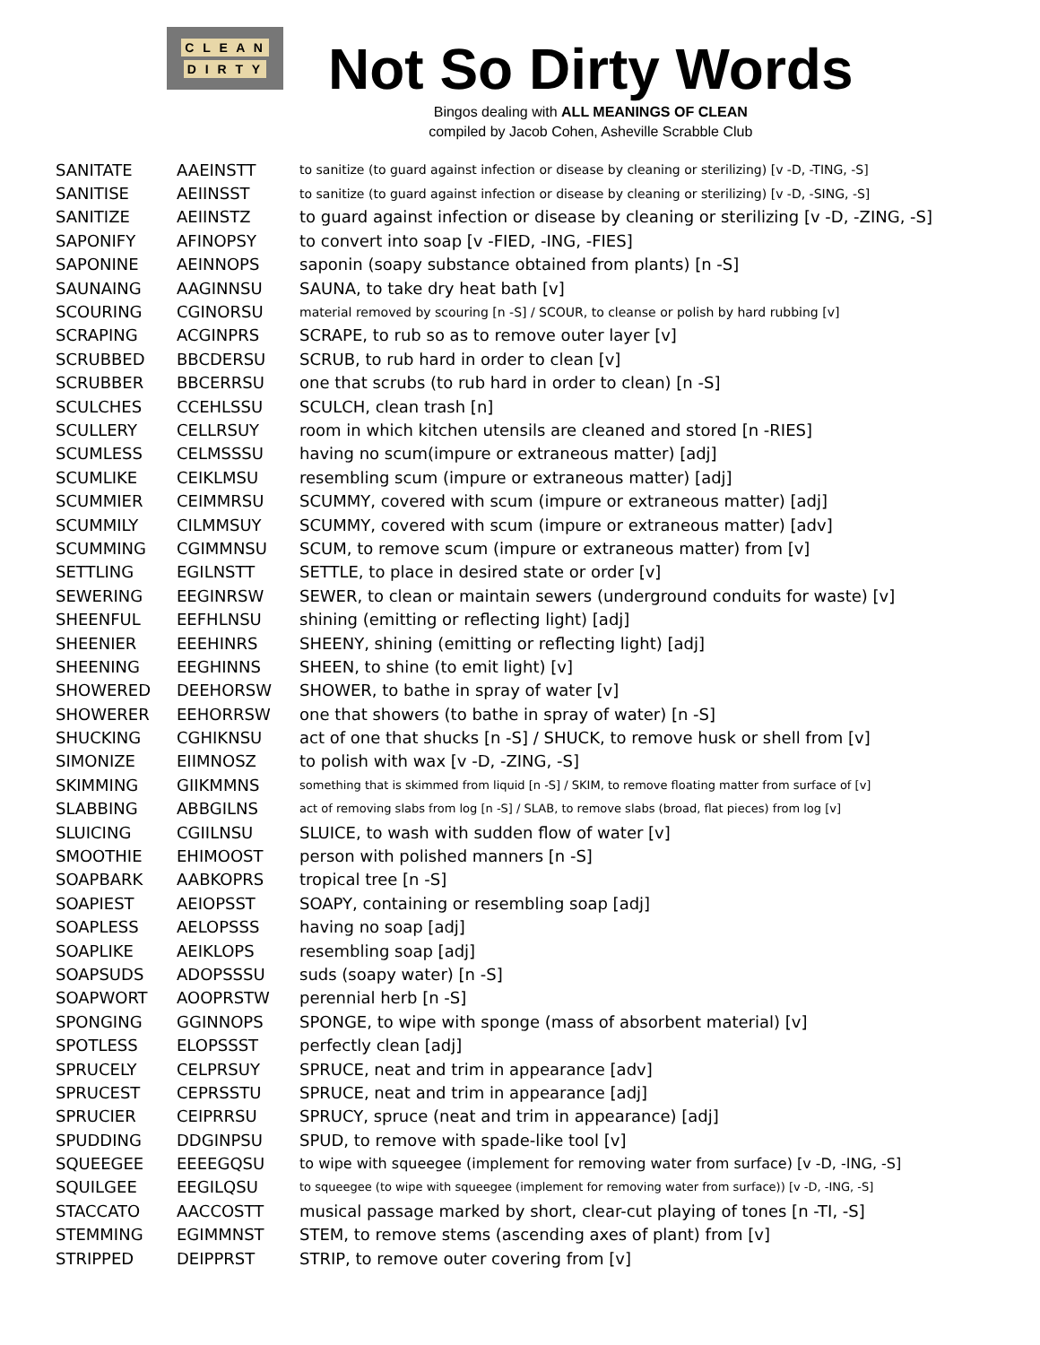C L E A N
D I R T Y
Not So Dirty Words
Bingos dealing with ALL MEANINGS OF CLEAN
compiled by Jacob Cohen, Asheville Scrabble Club
| SANITATE | AAEINSTT | to sanitize (to guard against infection or disease by cleaning or sterilizing) [v -D, -TING, -S] |
| SANITISE | AEIINSST | to sanitize (to guard against infection or disease by cleaning or sterilizing) [v -D, -SING, -S] |
| SANITIZE | AEIINSTZ | to guard against infection or disease by cleaning or sterilizing [v -D, -ZING, -S] |
| SAPONIFY | AFINOPSY | to convert into soap [v -FIED, -ING, -FIES] |
| SAPONINE | AEINNOPS | saponin (soapy substance obtained from plants) [n -S] |
| SAUNAING | AAGINNSU | SAUNA, to take dry heat bath [v] |
| SCOURING | CGINORSU | material removed by scouring [n -S] / SCOUR, to cleanse or polish by hard rubbing [v] |
| SCRAPING | ACGINPRS | SCRAPE, to rub so as to remove outer layer [v] |
| SCRUBBED | BBCDERSU | SCRUB, to rub hard in order to clean [v] |
| SCRUBBER | BBCERRSU | one that scrubs (to rub hard in order to clean) [n -S] |
| SCULCHES | CCEHLSSU | SCULCH, clean trash [n] |
| SCULLERY | CELLRSUY | room in which kitchen utensils are cleaned and stored [n -RIES] |
| SCUMLESS | CELMSSSU | having no scum(impure or extraneous matter) [adj] |
| SCUMLIKE | CEIKLMSU | resembling scum (impure or extraneous matter) [adj] |
| SCUMMIER | CEIMMRSU | SCUMMY, covered with scum (impure or extraneous matter) [adj] |
| SCUMMILY | CILMMSUY | SCUMMY, covered with scum (impure or extraneous matter) [adv] |
| SCUMMING | CGIMMNSU | SCUM, to remove scum (impure or extraneous matter) from [v] |
| SETTLING | EGILNSTT | SETTLE, to place in desired state or order [v] |
| SEWERING | EEGINRSW | SEWER, to clean or maintain sewers (underground conduits for waste) [v] |
| SHEENFUL | EEFHLNSU | shining (emitting or reflecting light) [adj] |
| SHEENIER | EEEHINRS | SHEENY, shining (emitting or reflecting light) [adj] |
| SHEENING | EEGHINNS | SHEEN, to shine (to emit light) [v] |
| SHOWERED | DEEHORSW | SHOWER, to bathe in spray of water [v] |
| SHOWERER | EEHORRSW | one that showers (to bathe in spray of water) [n -S] |
| SHUCKING | CGHIKNSU | act of one that shucks [n -S] / SHUCK, to remove husk or shell from [v] |
| SIMONIZE | EIIMNOSZ | to polish with wax [v -D, -ZING, -S] |
| SKIMMING | GIIKMMNS | something that is skimmed from liquid [n -S] / SKIM, to remove floating matter from surface of [v] |
| SLABBING | ABBGILNS | act of removing slabs from log [n -S] / SLAB, to remove slabs (broad, flat pieces) from log [v] |
| SLUICING | CGIILNSU | SLUICE, to wash with sudden flow of water [v] |
| SMOOTHIE | EHIMOOST | person with polished manners [n -S] |
| SOAPBARK | AABKOPRS | tropical tree [n -S] |
| SOAPIEST | AEIOPSST | SOAPY, containing or resembling soap [adj] |
| SOAPLESS | AELOPSSS | having no soap [adj] |
| SOAPLIKE | AEIKLOPS | resembling soap [adj] |
| SOAPSUDS | ADOPSSSU | suds (soapy water) [n -S] |
| SOAPWORT | AOOPRSTW | perennial herb [n -S] |
| SPONGING | GGINNOPS | SPONGE, to wipe with sponge (mass of absorbent material) [v] |
| SPOTLESS | ELOPSSST | perfectly clean [adj] |
| SPRUCELY | CELPRSUY | SPRUCE, neat and trim in appearance [adv] |
| SPRUCEST | CEPRSSTU | SPRUCE, neat and trim in appearance [adj] |
| SPRUCIER | CEIPRRSU | SPRUCY, spruce (neat and trim in appearance) [adj] |
| SPUDDING | DDGINPSU | SPUD, to remove with spade-like tool [v] |
| SQUEEGEE | EEEEGQSU | to wipe with squeegee (implement for removing water from surface) [v -D, -ING, -S] |
| SQUILGEE | EEGILQSU | to squeegee (to wipe with squeegee (implement for removing water from surface)) [v -D, -ING, -S] |
| STACCATO | AACCOSTT | musical passage marked by short, clear-cut playing of tones [n -TI, -S] |
| STEMMING | EGIMMNST | STEM, to remove stems (ascending axes of plant) from [v] |
| STRIPPED | DEIPPRST | STRIP, to remove outer covering from [v] |